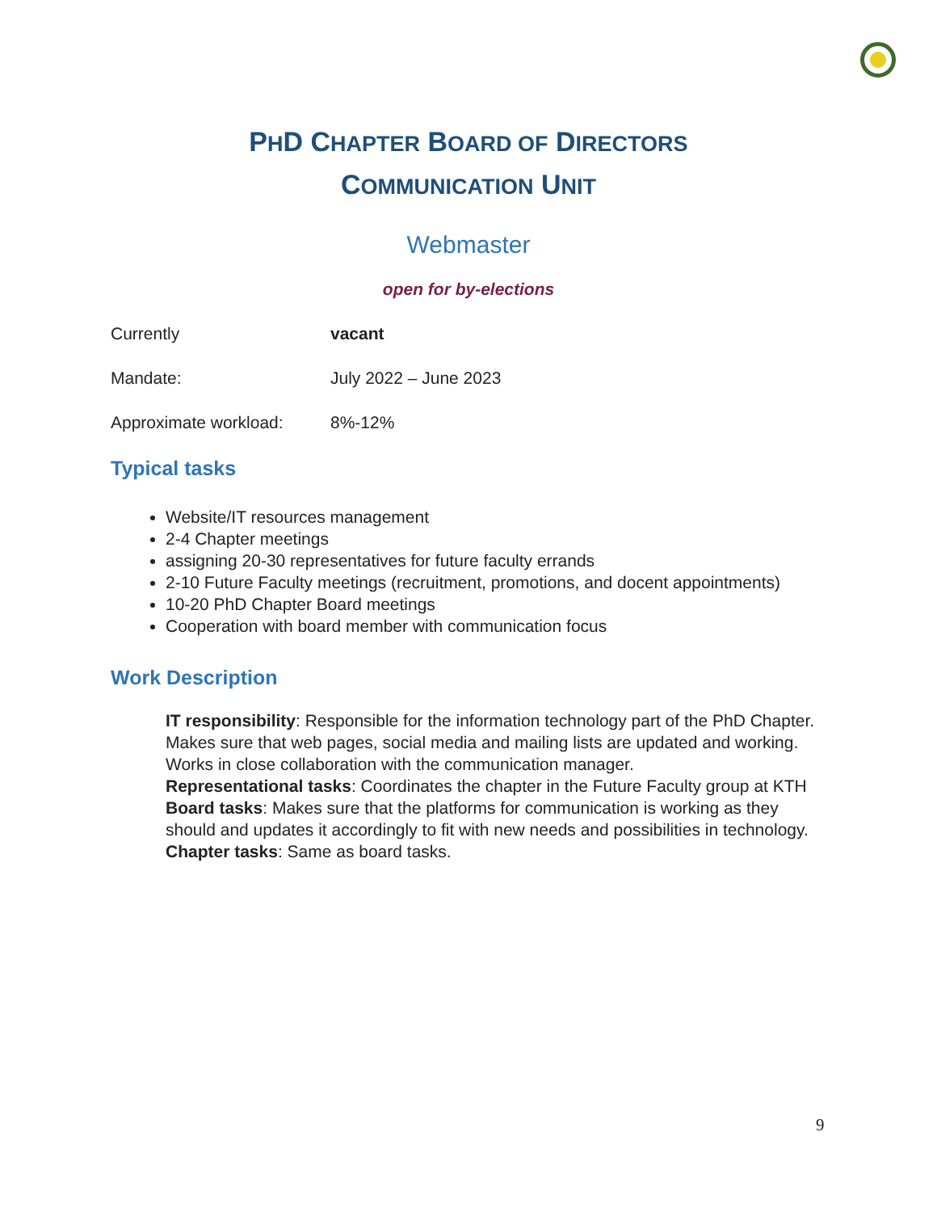PHD CHAPTER BOARD OF DIRECTORS
COMMUNICATION UNIT
Webmaster
open for by-elections
| Currently | vacant |
| Mandate: | July 2022 – June 2023 |
| Approximate workload: | 8%-12% |
Typical tasks
Website/IT resources management
2-4 Chapter meetings
assigning 20-30 representatives for future faculty errands
2-10 Future Faculty meetings (recruitment, promotions, and docent appointments)
10-20 PhD Chapter Board meetings
Cooperation with board member with communication focus
Work Description
IT responsibility: Responsible for the information technology part of the PhD Chapter. Makes sure that web pages, social media and mailing lists are updated and working. Works in close collaboration with the communication manager.
Representational tasks: Coordinates the chapter in the Future Faculty group at KTH
Board tasks: Makes sure that the platforms for communication is working as they should and updates it accordingly to fit with new needs and possibilities in technology.
Chapter tasks: Same as board tasks.
9